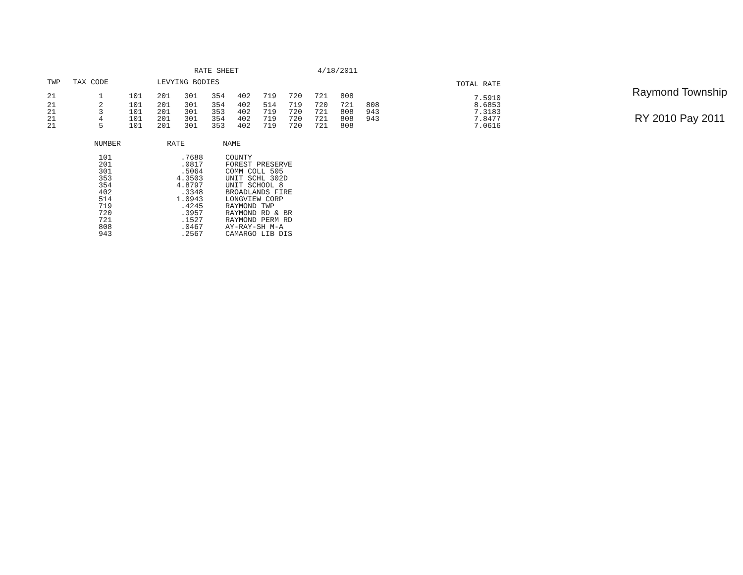RATE SHEET 4/18/2011
| TWP | TAX CODE | | LEVYING BODIES | | | | | | | | | | TOTAL RATE |
| --- | --- | --- | --- | --- | --- | --- | --- | --- | --- | --- | --- | --- | --- |
| 21 | 1 | 101 | 201 | 301 | 354 | 402 | 719 | 720 | 721 | 808 | | | 7.5910 |
| 21 | 2 | 101 | 201 | 301 | 354 | 402 | 514 | 719 | 720 | 721 | 808 | | 8.6853 |
| 21 | 3 | 101 | 201 | 301 | 353 | 402 | 719 | 720 | 721 | 808 | 943 | | 7.3183 |
| 21 | 4 | 101 | 201 | 301 | 354 | 402 | 719 | 720 | 721 | 808 | 943 | | 7.8477 |
| 21 | 5 | 101 | 201 | 301 | 353 | 402 | 719 | 720 | 721 | 808 | | | 7.0616 |
| NUMBER | RATE | NAME |
| --- | --- | --- |
| 101 | .7688 | COUNTY |
| 201 | .0817 | FOREST PRESERVE |
| 301 | .5064 | COMM COLL 505 |
| 353 | 4.3503 | UNIT SCHL 302D |
| 354 | 4.8797 | UNIT SCHOOL 8 |
| 402 | .3348 | BROADLANDS FIRE |
| 514 | 1.0943 | LONGVIEW CORP |
| 719 | .4245 | RAYMOND TWP |
| 720 | .3957 | RAYMOND RD & BR |
| 721 | .1527 | RAYMOND PERM RD |
| 808 | .0467 | AY-RAY-SH M-A |
| 943 | .2567 | CAMARGO LIB DIS |
Raymond Township
RY 2010 Pay 2011